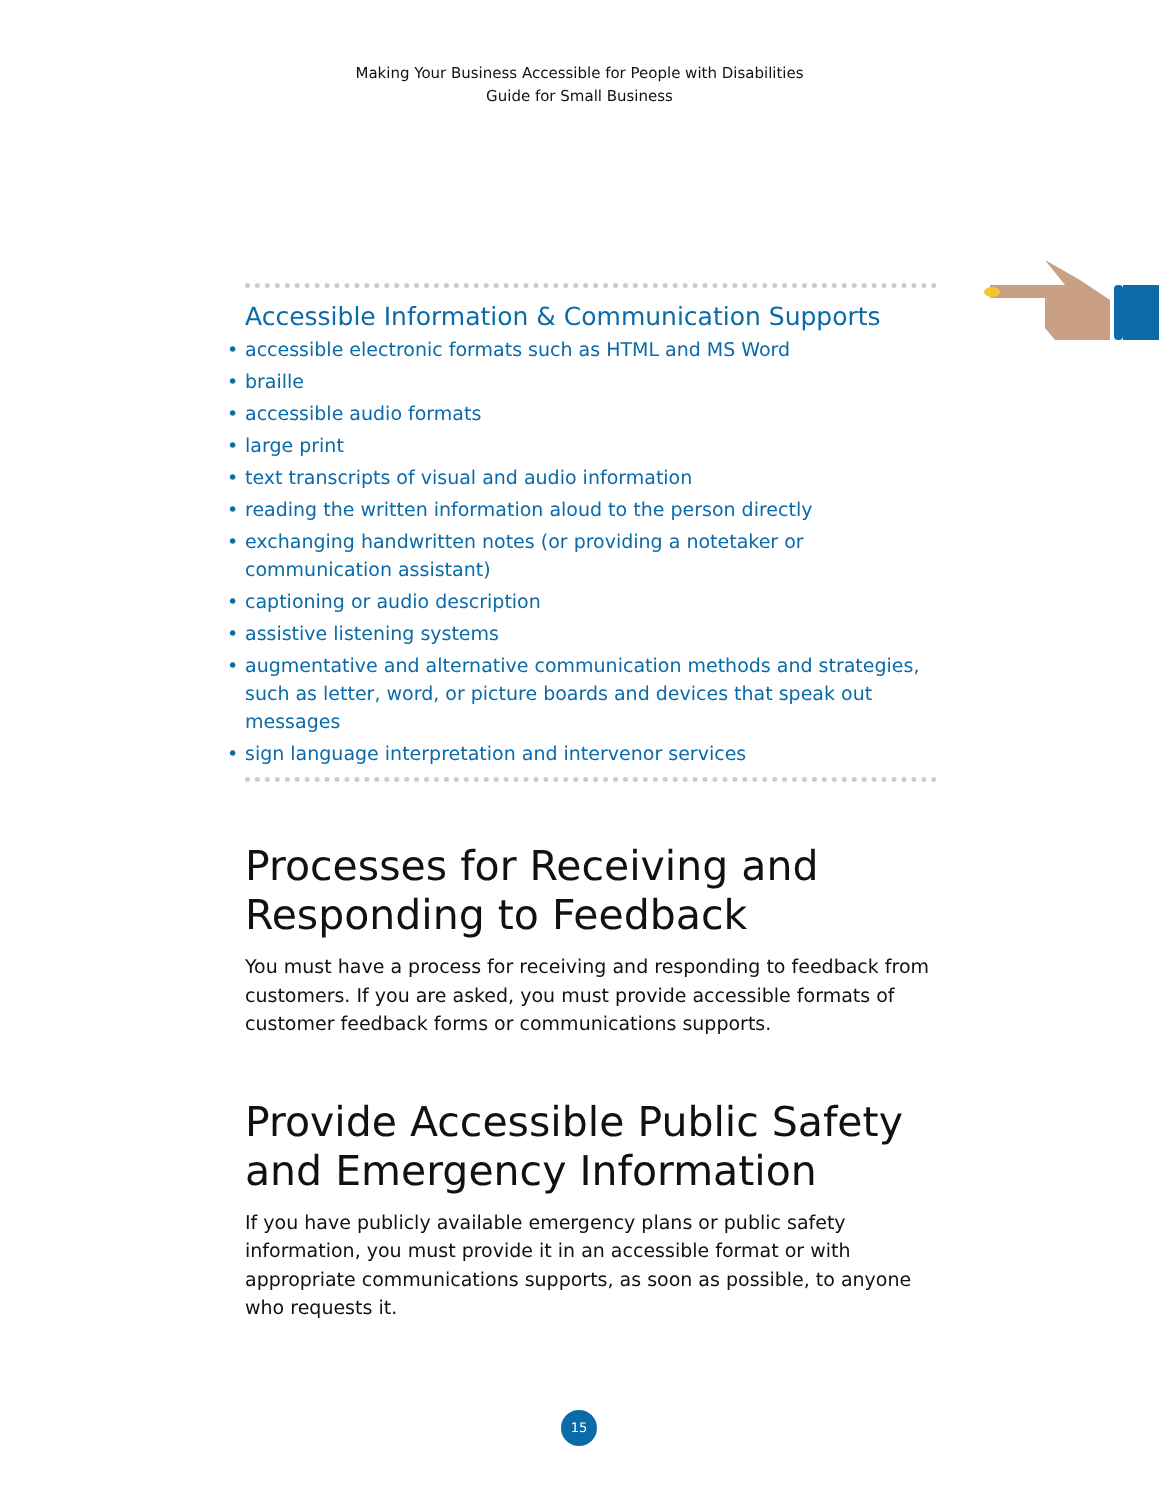Making Your Business Accessible for People with Disabilities
Guide for Small Business
Accessible Information & Communication Supports
• accessible electronic formats such as HTML and MS Word
• braille
• accessible audio formats
• large print
• text transcripts of visual and audio information
• reading the written information aloud to the person directly
• exchanging handwritten notes (or providing a notetaker or communication assistant)
• captioning or audio description
• assistive listening systems
• augmentative and alternative communication methods and strategies, such as letter, word, or picture boards and devices that speak out messages
• sign language interpretation and intervenor services
Processes for Receiving and Responding to Feedback
You must have a process for receiving and responding to feedback from customers. If you are asked, you must provide accessible formats of customer feedback forms or communications supports.
Provide Accessible Public Safety and Emergency Information
If you have publicly available emergency plans or public safety information, you must provide it in an accessible format or with appropriate communications supports, as soon as possible, to anyone who requests it.
15